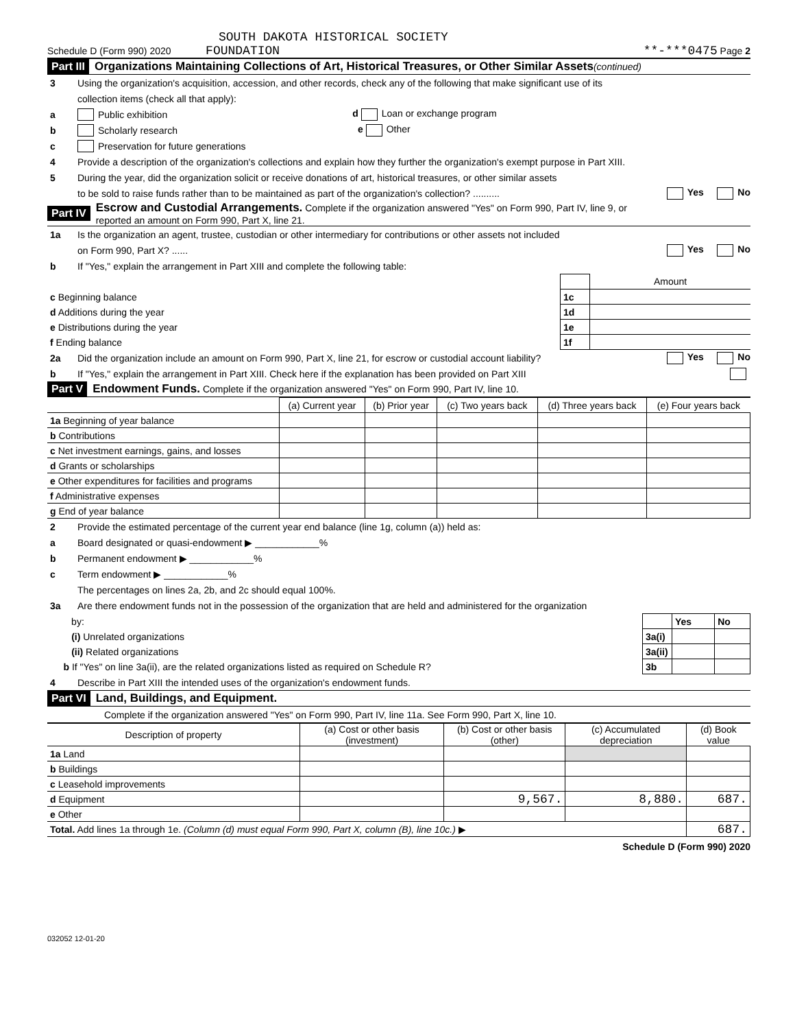SOUTH DAKOTA HISTORICAL SOCIETY
Schedule D (Form 990) 2020 FOUNDATION **-***0475 Page 2
Part III Organizations Maintaining Collections of Art, Historical Treasures, or Other Similar Assets (continued)
3 Using the organization's acquisition, accession, and other records, check any of the following that make significant use of its
collection items (check all that apply):
a Public exhibition d Loan or exchange program
b Scholarly research e Other
c Preservation for future generations
4 Provide a description of the organization's collections and explain how they further the organization's exempt purpose in Part XIII.
5 During the year, did the organization solicit or receive donations of art, historical treasures, or other similar assets
to be sold to raise funds rather than to be maintained as part of the organization's collection? .......... Yes No
Part IV Escrow and Custodial Arrangements. Complete if the organization answered "Yes" on Form 990, Part IV, line 9, or
reported an amount on Form 990, Part X, line 21.
1a Is the organization an agent, trustee, custodian or other intermediary for contributions or other assets not included
on Form 990, Part X? ...... Yes No
b If "Yes," explain the arrangement in Part XIII and complete the following table:
| | | Amount |
| c Beginning balance | 1c | |
| d Additions during the year | 1d | |
| e Distributions during the year | 1e | |
| f Ending balance | 1f | |
2a Did the organization include an amount on Form 990, Part X, line 21, for escrow or custodial account liability? Yes No
b If "Yes," explain the arrangement in Part XIII. Check here if the explanation has been provided on Part XIII
Part V Endowment Funds. Complete if the organization answered "Yes" on Form 990, Part IV, line 10.
| | (a) Current year | (b) Prior year | (c) Two years back | (d) Three years back | (e) Four years back |
| --- | --- | --- | --- | --- | --- |
| 1a Beginning of year balance | | | | | |
| b Contributions | | | | | |
| c Net investment earnings, gains, and losses | | | | | |
| d Grants or scholarships | | | | | |
| e Other expenditures for facilities and programs | | | | | |
| f Administrative expenses | | | | | |
| g End of year balance | | | | | |
2 Provide the estimated percentage of the current year end balance (line 1g, column (a)) held as:
a Board designated or quasi-endowment ▶ ____________%
b Permanent endowment ▶ ____________%
c Term endowment ▶ ____________%
The percentages on lines 2a, 2b, and 2c should equal 100%.
3a Are there endowment funds not in the possession of the organization that are held and administered for the organization
| by: | | Yes | No |
| (i) Unrelated organizations | 3a(i) | | |
| (ii) Related organizations | 3a(ii) | | |
| b If "Yes" on line 3a(ii), are the related organizations listed as required on Schedule R? | 3b | | |
4 Describe in Part XIII the intended uses of the organization's endowment funds.
Part VI Land, Buildings, and Equipment.
Complete if the organization answered "Yes" on Form 990, Part IV, line 11a. See Form 990, Part X, line 10.
| Description of property | (a) Cost or other basis (investment) | (b) Cost or other basis (other) | (c) Accumulated depreciation | (d) Book value |
| --- | --- | --- | --- | --- |
| 1a Land | | | | |
| b Buildings | | | | |
| c Leasehold improvements | | | | |
| d Equipment | | 9,567. | 8,880. | 687. |
| e Other | | | | |
| Total. Add lines 1a through 1e. (Column (d) must equal Form 990, Part X, column (B), line 10c.) ▶ | | | | 687. |
Schedule D (Form 990) 2020
032052 12-01-20